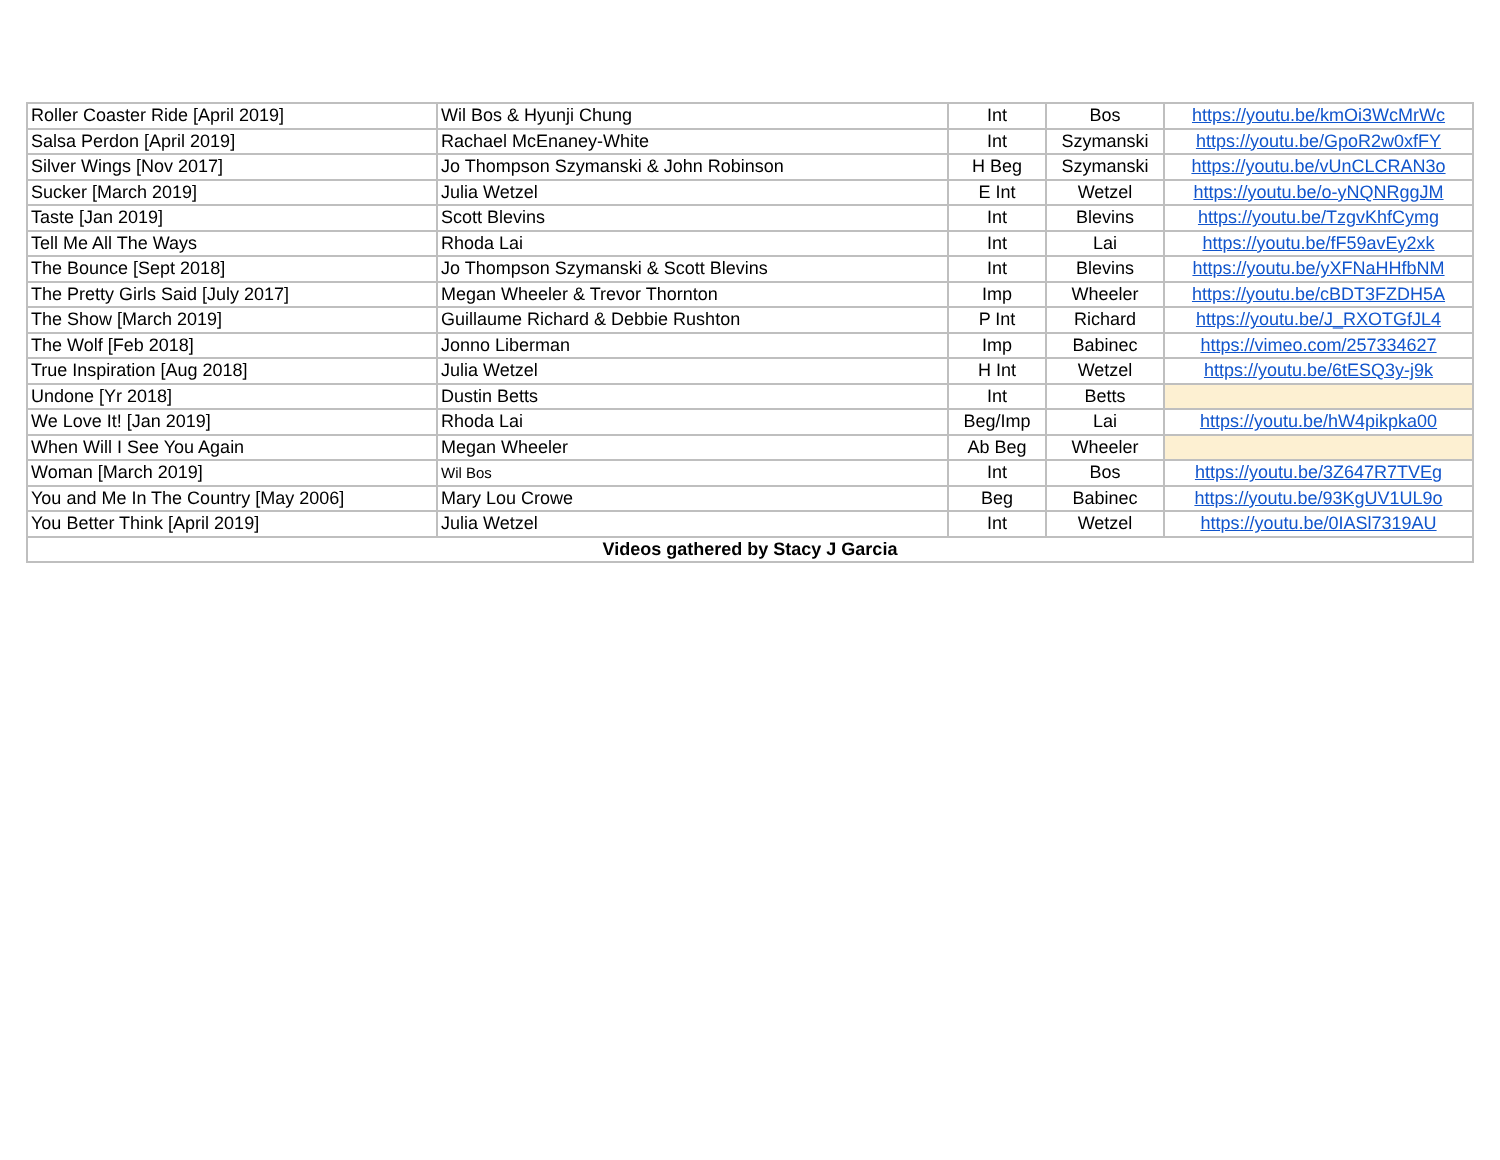| Roller Coaster Ride [April 2019] | Wil Bos & Hyunji Chung | Int | Bos | https://youtu.be/kmOi3WcMrWc |
| Salsa Perdon [April 2019] | Rachael McEnaney-White | Int | Szymanski | https://youtu.be/GpoR2w0xfFY |
| Silver Wings [Nov 2017] | Jo Thompson Szymanski & John Robinson | H Beg | Szymanski | https://youtu.be/vUnCLCRAN3o |
| Sucker [March 2019] | Julia Wetzel | E Int | Wetzel | https://youtu.be/o-yNQNRggJM |
| Taste [Jan 2019] | Scott Blevins | Int | Blevins | https://youtu.be/TzgvKhfCymg |
| Tell Me All The Ways | Rhoda Lai | Int | Lai | https://youtu.be/fF59avEy2xk |
| The Bounce [Sept 2018] | Jo Thompson Szymanski & Scott Blevins | Int | Blevins | https://youtu.be/yXFNaHHfbNM |
| The Pretty Girls Said [July 2017] | Megan Wheeler & Trevor Thornton | Imp | Wheeler | https://youtu.be/cBDT3FZDH5A |
| The Show [March 2019] | Guillaume Richard & Debbie Rushton | P Int | Richard | https://youtu.be/J_RXOTGfJL4 |
| The Wolf [Feb 2018] | Jonno Liberman | Imp | Babinec | https://vimeo.com/257334627 |
| True Inspiration [Aug 2018] | Julia Wetzel | H Int | Wetzel | https://youtu.be/6tESQ3y-j9k |
| Undone [Yr 2018] | Dustin Betts | Int | Betts | |
| We Love It! [Jan 2019] | Rhoda Lai | Beg/Imp | Lai | https://youtu.be/hW4pikpka00 |
| When Will I See You Again | Megan Wheeler | Ab Beg | Wheeler | |
| Woman [March 2019] | Wil Bos | Int | Bos | https://youtu.be/3Z647R7TVEg |
| You and Me In The Country [May 2006] | Mary Lou Crowe | Beg | Babinec | https://youtu.be/93KgUV1UL9o |
| You Better Think [April 2019] | Julia Wetzel | Int | Wetzel | https://youtu.be/0IASl7319AU |
| Videos gathered by Stacy J Garcia | | | | |